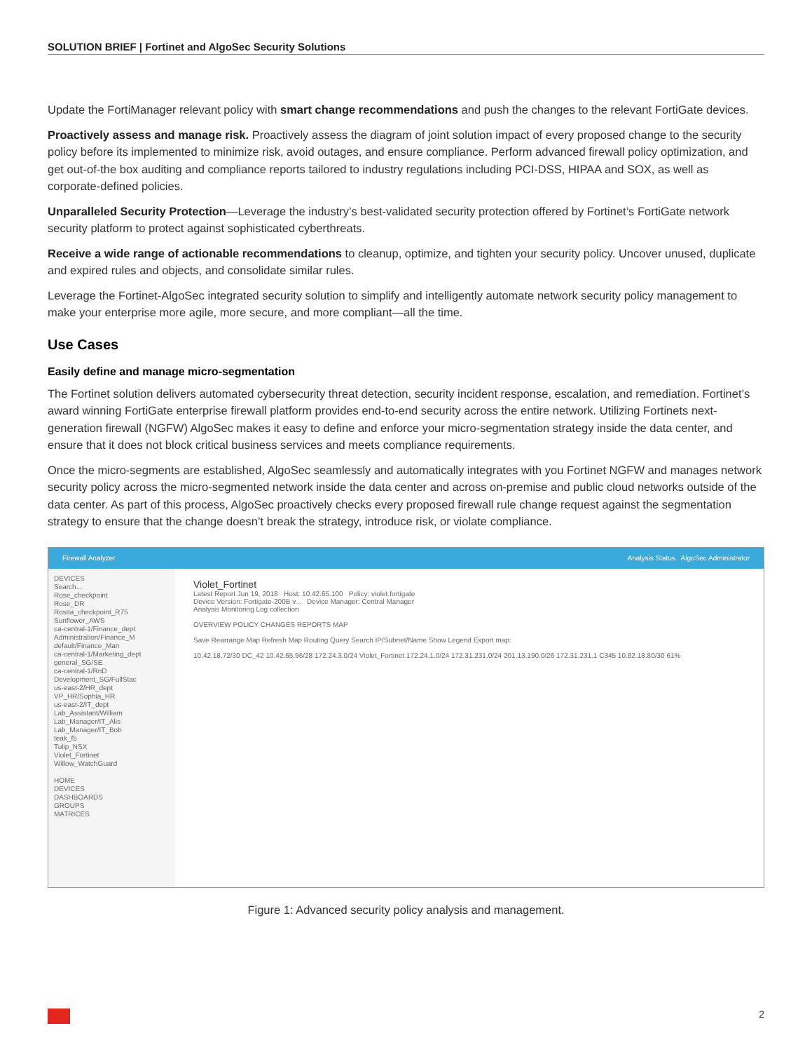SOLUTION BRIEF | Fortinet and AlgoSec Security Solutions
Update the FortiManager relevant policy with smart change recommendations and push the changes to the relevant FortiGate devices.
Proactively assess and manage risk. Proactively assess the diagram of joint solution impact of every proposed change to the security policy before its implemented to minimize risk, avoid outages, and ensure compliance. Perform advanced firewall policy optimization, and get out-of-the box auditing and compliance reports tailored to industry regulations including PCI-DSS, HIPAA and SOX, as well as corporate-defined policies.
Unparalleled Security Protection—Leverage the industry’s best-validated security protection offered by Fortinet’s FortiGate network security platform to protect against sophisticated cyberthreats.
Receive a wide range of actionable recommendations to cleanup, optimize, and tighten your security policy. Uncover unused, duplicate and expired rules and objects, and consolidate similar rules.
Leverage the Fortinet-AlgoSec integrated security solution to simplify and intelligently automate network security policy management to make your enterprise more agile, more secure, and more compliant—all the time.
Use Cases
Easily define and manage micro-segmentation
The Fortinet solution delivers automated cybersecurity threat detection, security incident response, escalation, and remediation. Fortinet’s award winning FortiGate enterprise firewall platform provides end-to-end security across the entire network. Utilizing Fortinets next-generation firewall (NGFW) AlgoSec makes it easy to define and enforce your micro-segmentation strategy inside the data center, and ensure that it does not block critical business services and meets compliance requirements.
Once the micro-segments are established, AlgoSec seamlessly and automatically integrates with you Fortinet NGFW and manages network security policy across the micro-segmented network inside the data center and across on-premise and public cloud networks outside of the data center. As part of this process, AlgoSec proactively checks every proposed firewall rule change request against the segmentation strategy to ensure that the change doesn’t break the strategy, introduce risk, or violate compliance.
Firewall Analyzer Analysis Status AlgoSec Administrator
DEVICES
Search...
Rose_checkpoint
Rose_DR
Rosita_checkpoint_R75
Sunflower_AWS
ca-central-1/Finance_dept
Administration/Finance_M
default/Finance_Man
ca-central-1/Marketing_dept
general_SG/SE
ca-central-1/RnD
Development_SG/FullStac
us-east-2/HR_dept
VP_HR/Sophia_HR
us-east-2/IT_dept
Lab_Assistant/William
Lab_Manager/IT_Alis
Lab_Manager/IT_Bob
teak_f5
Tulip_NSX
Violet_Fortinet
Willow_WatchGuard
HOME
DEVICES
DASHBOARDS
GROUPS
MATRICES
Violet_Fortinet
Latest Report Jun 19, 2018 Host: 10.42.65.100 Policy: violet.fortigate
Device Version: Fortigate-200B v... Device Manager: Central Manager
Analysis Monitoring Log collection
OVERVIEW POLICY CHANGES REPORTS MAP
Save Rearrange Map Refresh Map Routing Query Search IP/Subnet/Name Show Legend Export map:
10.42.18.72/30 DC_42 10.42.65.96/28 172.24.3.0/24 Violet_Fortinet 172.24.1.0/24 172.31.231.0/24 201.13.190.0/26 172.31.231.1 C345 10.82.18.80/30 61%
Figure 1: Advanced security policy analysis and management.
2